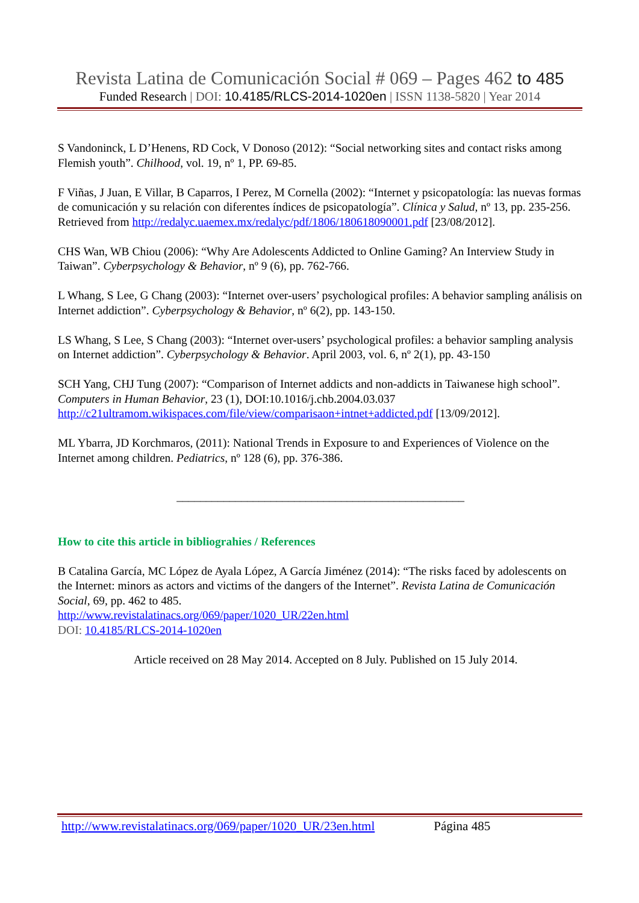Revista Latina de Comunicación Social # 069 – Pages 462 to 485
Funded Research | DOI: 10.4185/RLCS-2014-1020en | ISSN 1138-5820 | Year 2014
S Vandoninck, L D’Henens, RD Cock, V Donoso (2012): “Social networking sites and contact risks among Flemish youth”. Chilhood, vol. 19, nº 1, PP. 69-85.
F Viñas, J Juan, E Villar, B Caparros, I Perez, M Cornella (2002): “Internet y psicopatología: las nuevas formas de comunicación y su relación con diferentes índices de psicopatología”. Clínica y Salud, nº 13, pp. 235-256. Retrieved from http://redalyc.uaemex.mx/redalyc/pdf/1806/180618090001.pdf [23/08/2012].
CHS Wan, WB Chiou (2006): “Why Are Adolescents Addicted to Online Gaming? An Interview Study in Taiwan”. Cyberpsychology & Behavior, nº 9 (6), pp. 762-766.
L Whang, S Lee, G Chang (2003): “Internet over-users’ psychological profiles: A behavior sampling análisis on Internet addiction”. Cyberpsychology & Behavior, nº 6(2), pp. 143-150.
LS Whang, S Lee, S Chang (2003): “Internet over-users’ psychological profiles: a behavior sampling analysis on Internet addiction”. Cyberpsychology & Behavior. April 2003, vol. 6, nº 2(1), pp. 43-150
SCH Yang, CHJ Tung (2007): “Comparison of Internet addicts and non-addicts in Taiwanese high school”. Computers in Human Behavior, 23 (1), DOI:10.1016/j.chb.2004.03.037 http://c21ultramom.wikispaces.com/file/view/comparisaon+intnet+addicted.pdf [13/09/2012].
ML Ybarra, JD Korchmaros, (2011): National Trends in Exposure to and Experiences of Violence on the Internet among children. Pediatrics, nº 128 (6), pp. 376-386.
_________________________________________________
How to cite this article in bibliograhies / References
B Catalina García, MC López de Ayala López, A García Jiménez (2014): “The risks faced by adolescents on the Internet: minors as actors and victims of the dangers of the Internet”. Revista Latina de Comunicación Social, 69, pp. 462 to 485.
http://www.revistalatinacs.org/069/paper/1020_UR/22en.html
DOI: 10.4185/RLCS-2014-1020en
Article received on 28 May 2014. Accepted on 8 July. Published on 15 July 2014.
http://www.revistalatinacs.org/069/paper/1020_UR/23en.html Página 485